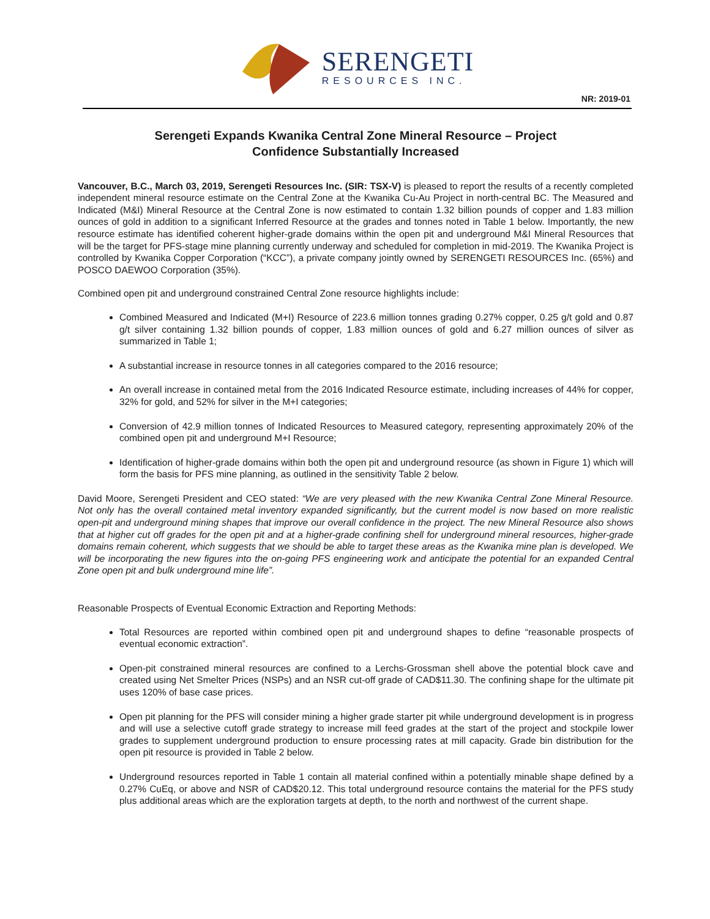SERENGETI
RESOURCES INC.
NR: 2019-01
Serengeti Expands Kwanika Central Zone Mineral Resource – Project
Confidence Substantially Increased
Vancouver, B.C., March 03, 2019, Serengeti Resources Inc. (SIR: TSX-V) is pleased to report the results of a recently completed independent mineral resource estimate on the Central Zone at the Kwanika Cu-Au Project in north-central BC. The Measured and Indicated (M&I) Mineral Resource at the Central Zone is now estimated to contain 1.32 billion pounds of copper and 1.83 million ounces of gold in addition to a significant Inferred Resource at the grades and tonnes noted in Table 1 below. Importantly, the new resource estimate has identified coherent higher-grade domains within the open pit and underground M&I Mineral Resources that will be the target for PFS-stage mine planning currently underway and scheduled for completion in mid-2019. The Kwanika Project is controlled by Kwanika Copper Corporation (“KCC”), a private company jointly owned by SERENGETI RESOURCES Inc. (65%) and POSCO DAEWOO Corporation (35%).
Combined open pit and underground constrained Central Zone resource highlights include:
Combined Measured and Indicated (M+I) Resource of 223.6 million tonnes grading 0.27% copper, 0.25 g/t gold and 0.87 g/t silver containing 1.32 billion pounds of copper, 1.83 million ounces of gold and 6.27 million ounces of silver as summarized in Table 1;
A substantial increase in resource tonnes in all categories compared to the 2016 resource;
An overall increase in contained metal from the 2016 Indicated Resource estimate, including increases of 44% for copper, 32% for gold, and 52% for silver in the M+I categories;
Conversion of 42.9 million tonnes of Indicated Resources to Measured category, representing approximately 20% of the combined open pit and underground M+I Resource;
Identification of higher-grade domains within both the open pit and underground resource (as shown in Figure 1) which will form the basis for PFS mine planning, as outlined in the sensitivity Table 2 below.
David Moore, Serengeti President and CEO stated: “We are very pleased with the new Kwanika Central Zone Mineral Resource. Not only has the overall contained metal inventory expanded significantly, but the current model is now based on more realistic open-pit and underground mining shapes that improve our overall confidence in the project. The new Mineral Resource also shows that at higher cut off grades for the open pit and at a higher-grade confining shell for underground mineral resources, higher-grade domains remain coherent, which suggests that we should be able to target these areas as the Kwanika mine plan is developed. We will be incorporating the new figures into the on-going PFS engineering work and anticipate the potential for an expanded Central Zone open pit and bulk underground mine life”.
Reasonable Prospects of Eventual Economic Extraction and Reporting Methods:
Total Resources are reported within combined open pit and underground shapes to define “reasonable prospects of eventual economic extraction”.
Open-pit constrained mineral resources are confined to a Lerchs-Grossman shell above the potential block cave and created using Net Smelter Prices (NSPs) and an NSR cut-off grade of CAD$11.30. The confining shape for the ultimate pit uses 120% of base case prices.
Open pit planning for the PFS will consider mining a higher grade starter pit while underground development is in progress and will use a selective cutoff grade strategy to increase mill feed grades at the start of the project and stockpile lower grades to supplement underground production to ensure processing rates at mill capacity. Grade bin distribution for the open pit resource is provided in Table 2 below.
Underground resources reported in Table 1 contain all material confined within a potentially minable shape defined by a 0.27% CuEq, or above and NSR of CAD$20.12. This total underground resource contains the material for the PFS study plus additional areas which are the exploration targets at depth, to the north and northwest of the current shape.